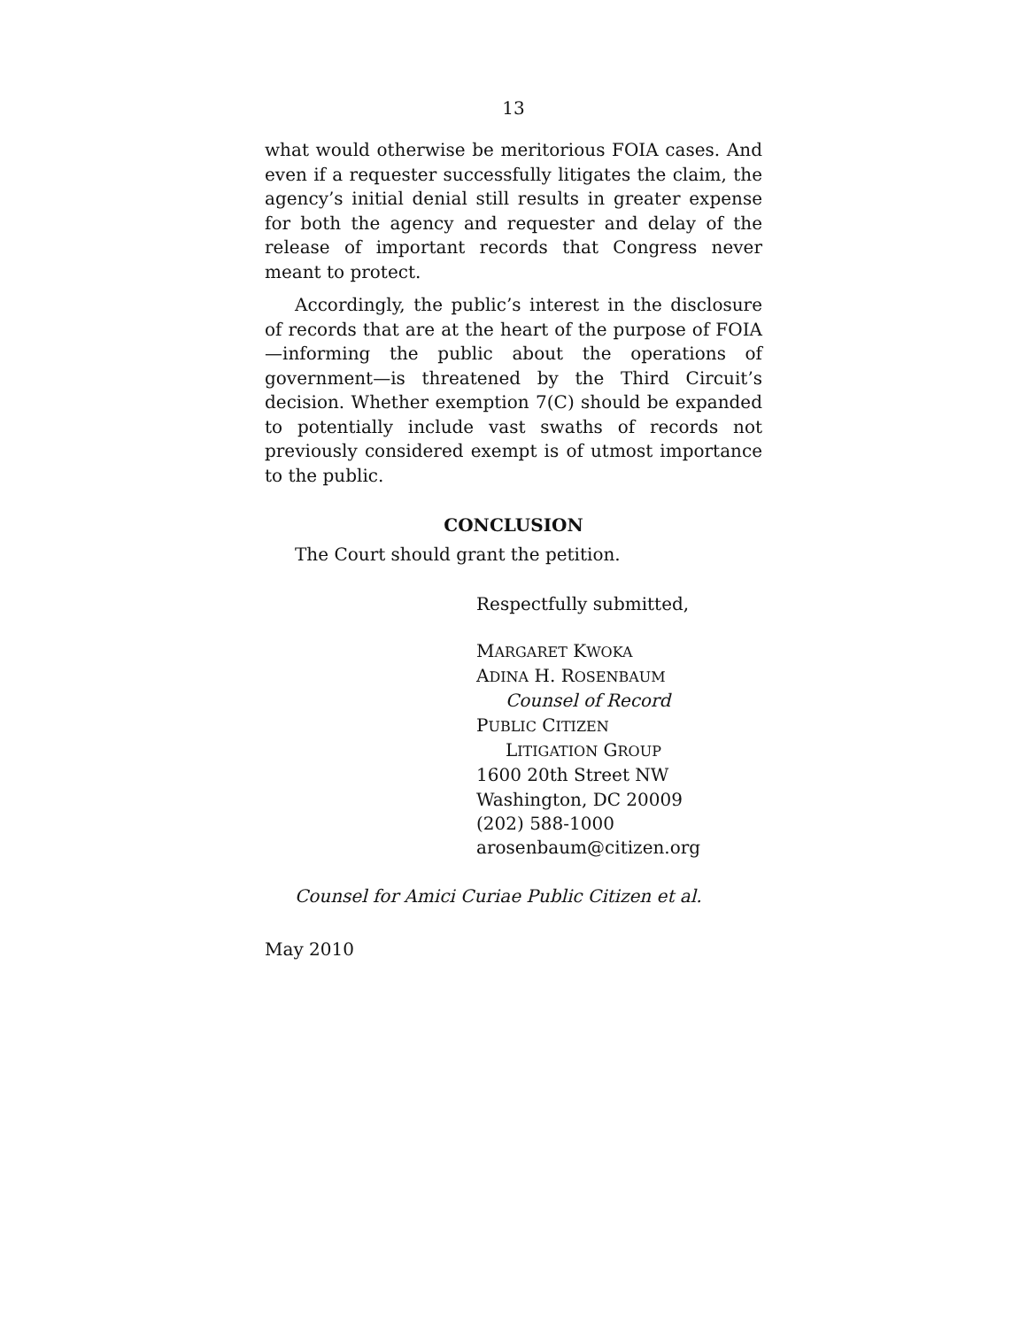13
what would otherwise be meritorious FOIA cases. And even if a requester successfully litigates the claim, the agency’s initial denial still results in greater expense for both the agency and requester and delay of the release of important records that Congress never meant to protect.
Accordingly, the public’s interest in the disclosure of records that are at the heart of the purpose of FOIA—informing the public about the operations of government—is threatened by the Third Circuit’s decision. Whether exemption 7(C) should be expanded to potentially include vast swaths of records not previously considered exempt is of utmost importance to the public.
CONCLUSION
The Court should grant the petition.
Respectfully submitted,
MARGARET KWOKA
ADINA H. ROSENBAUM
Counsel of Record
PUBLIC CITIZEN
LITIGATION GROUP
1600 20th Street NW
Washington, DC 20009
(202) 588-1000
arosenbaum@citizen.org
Counsel for Amici Curiae Public Citizen et al.
May 2010